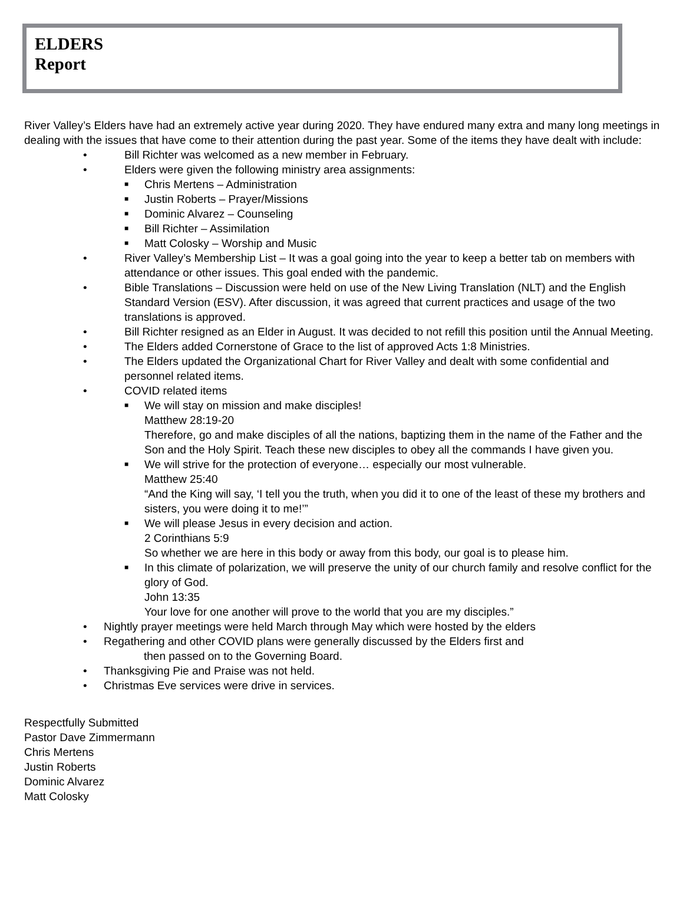ELDERS
Report
River Valley’s Elders have had an extremely active year during 2020. They have endured many extra and many long meetings in dealing with the issues that have come to their attention during the past year. Some of the items they have dealt with include:
• Bill Richter was welcomed as a new member in February.
• Elders were given the following ministry area assignments:
■ Chris Mertens – Administration
■ Justin Roberts – Prayer/Missions
■ Dominic Alvarez – Counseling
■ Bill Richter – Assimilation
■ Matt Colosky – Worship and Music
• River Valley’s Membership List – It was a goal going into the year to keep a better tab on members with attendance or other issues. This goal ended with the pandemic.
• Bible Translations – Discussion were held on use of the New Living Translation (NLT) and the English Standard Version (ESV). After discussion, it was agreed that current practices and usage of the two translations is approved.
• Bill Richter resigned as an Elder in August. It was decided to not refill this position until the Annual Meeting.
• The Elders added Cornerstone of Grace to the list of approved Acts 1:8 Ministries.
• The Elders updated the Organizational Chart for River Valley and dealt with some confidential and personnel related items.
• COVID related items
■ We will stay on mission and make disciples!
Matthew 28:19-20
Therefore, go and make disciples of all the nations, baptizing them in the name of the Father and the Son and the Holy Spirit. Teach these new disciples to obey all the commands I have given you.
■ We will strive for the protection of everyone… especially our most vulnerable.
Matthew 25:40
“And the King will say, ‘I tell you the truth, when you did it to one of the least of these my brothers and sisters, you were doing it to me!’”
■ We will please Jesus in every decision and action.
2 Corinthians 5:9
So whether we are here in this body or away from this body, our goal is to please him.
■ In this climate of polarization, we will preserve the unity of our church family and resolve conflict for the glory of God.
John 13:35
Your love for one another will prove to the world that you are my disciples.”
• Nightly prayer meetings were held March through May which were hosted by the elders
• Regathering and other COVID plans were generally discussed by the Elders first and
then passed on to the Governing Board.
• Thanksgiving Pie and Praise was not held.
• Christmas Eve services were drive in services.
Respectfully Submitted
Pastor Dave Zimmermann
Chris Mertens
Justin Roberts
Dominic Alvarez
Matt Colosky